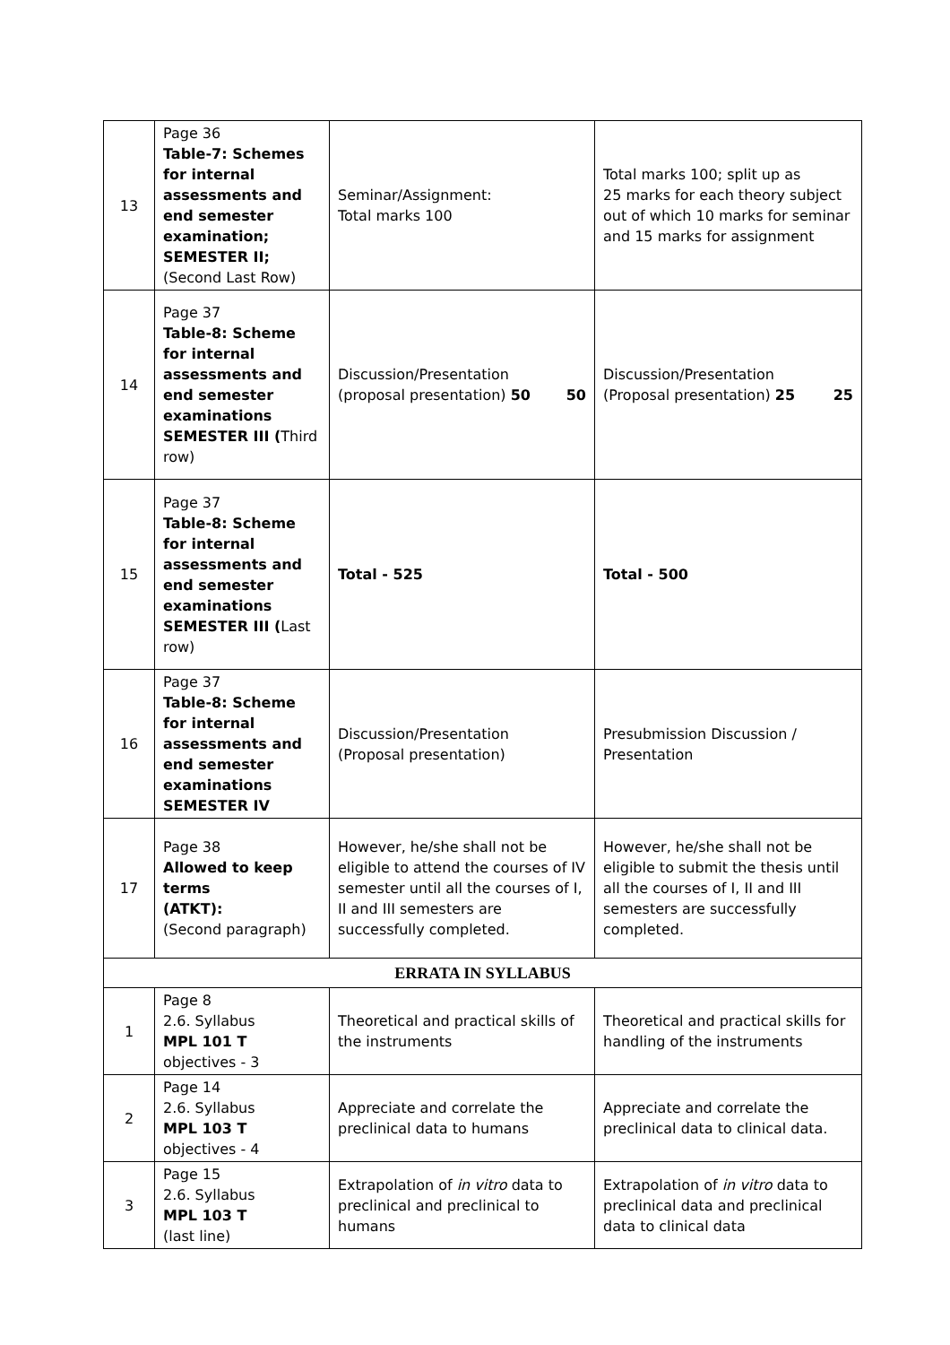| 13 | Page 36 Table-7: Schemes for internal assessments and end semester examination; SEMESTER II; (Second Last Row) | Seminar/Assignment: Total marks 100 | Total marks 100; split up as 25 marks for each theory subject out of which 10 marks for seminar and 15 marks for assignment |
| 14 | Page 37 Table-8: Scheme for internal assessments and end semester examinations SEMESTER III ( Third row) | Discussion/Presentation (proposal presentation) 50 50 | Discussion/Presentation (Proposal presentation) 25 25 |
| 15 | Page 37 Table-8: Scheme for internal assessments and end semester examinations SEMESTER III ( Last row) | Total - 525 | Total - 500 |
| 16 | Page 37 Table-8: Scheme for internal assessments and end semester examinations SEMESTER IV | Discussion/Presentation (Proposal presentation) | Presubmission Discussion / Presentation |
| 17 | Page 38 Allowed to keep terms (ATKT): (Second paragraph) | However, he/she shall not be eligible to attend the courses of IV semester until all the courses of I, II and III semesters are successfully completed. | However, he/she shall not be eligible to submit the thesis until all the courses of I, II and III semesters are successfully completed. |
| ERRATA IN SYLLABUS | | | |
| 1 | Page 8 2.6. Syllabus MPL 101 T objectives - 3 | Theoretical and practical skills of the instruments | Theoretical and practical skills for handling of the instruments |
| 2 | Page 14 2.6. Syllabus MPL 103 T objectives - 4 | Appreciate and correlate the preclinical data to humans | Appreciate and correlate the preclinical data to clinical data. |
| 3 | Page 15 2.6. Syllabus MPL 103 T (last line) | Extrapolation of in vitro data to preclinical and preclinical to humans | Extrapolation of in vitro data to preclinical data and preclinical data to clinical data |